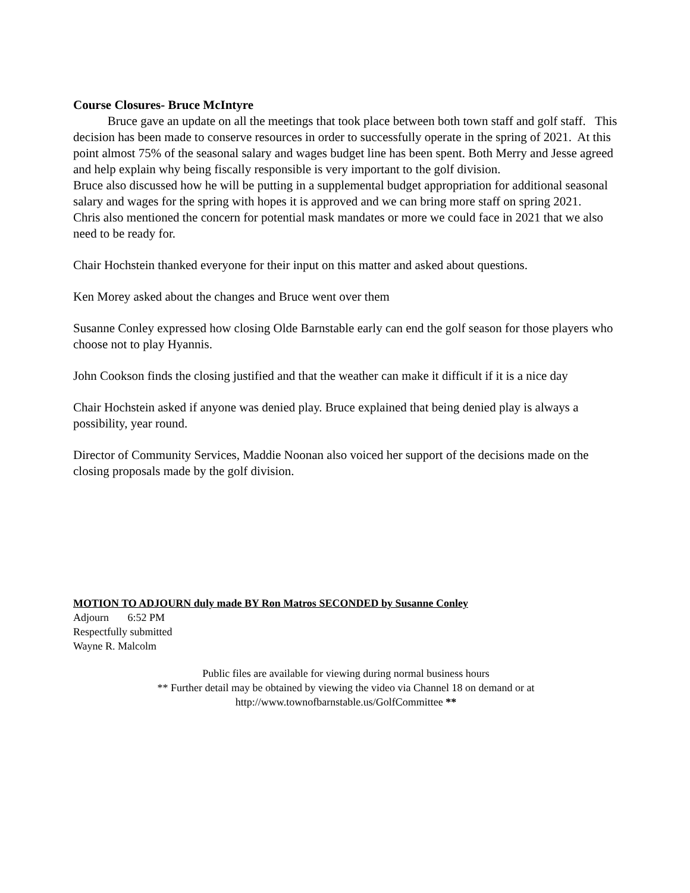Course Closures- Bruce McIntyre
Bruce gave an update on all the meetings that took place between both town staff and golf staff. This decision has been made to conserve resources in order to successfully operate in the spring of 2021. At this point almost 75% of the seasonal salary and wages budget line has been spent. Both Merry and Jesse agreed and help explain why being fiscally responsible is very important to the golf division.
Bruce also discussed how he will be putting in a supplemental budget appropriation for additional seasonal salary and wages for the spring with hopes it is approved and we can bring more staff on spring 2021.
Chris also mentioned the concern for potential mask mandates or more we could face in 2021 that we also need to be ready for.
Chair Hochstein thanked everyone for their input on this matter and asked about questions.
Ken Morey asked about the changes and Bruce went over them
Susanne Conley expressed how closing Olde Barnstable early can end the golf season for those players who choose not to play Hyannis.
John Cookson finds the closing justified and that the weather can make it difficult if it is a nice day
Chair Hochstein asked if anyone was denied play. Bruce explained that being denied play is always a possibility, year round.
Director of Community Services, Maddie Noonan also voiced her support of the decisions made on the closing proposals made by the golf division.
MOTION TO ADJOURN duly made BY Ron Matros SECONDED by Susanne Conley
Adjourn 6:52 PM
Respectfully submitted
Wayne R. Malcolm
Public files are available for viewing during normal business hours
** Further detail may be obtained by viewing the video via Channel 18 on demand or at
http://www.townofbarnstable.us/GolfCommittee **